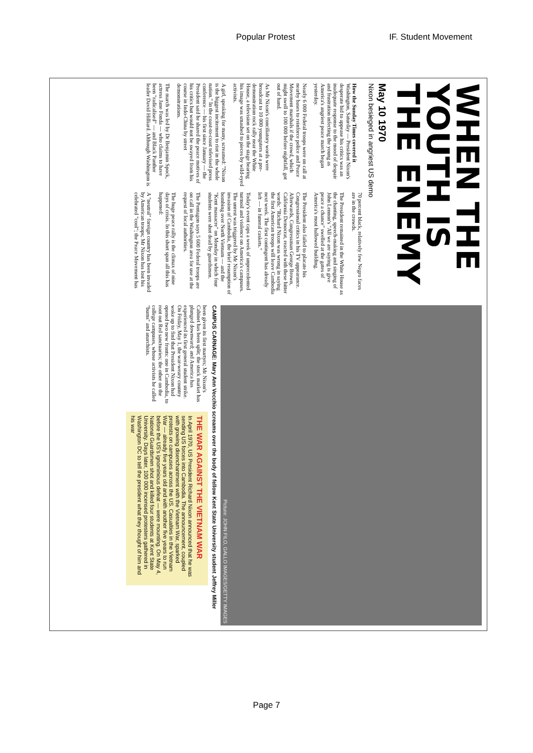Popular Protest IF. Student Movement
WHEN THE YOUTH IS THE ENEMY
May 10 1970
Nixon besieged in angriest US demo
How the Sunday Times covered it Washington, Saturday — President Nixon's desperate bid to appease his critics was an inadequate response to the mood of despair and frustration infecting the young as America's angriest peace march began yesterday.
Nearly 6 000 Federal troops were on call at nearby bases to reinforce police and Peace Movement marshals if the crowd, which might swell to 100 000 before nightfall, got out of hand.
As Mr Nixon's conciliatory words were broadcast to 10 000 youngsters at a pre-demonstration rock rally near the White House, a television set on the stage bearing his image was smashed to pieces by wild-eyed activists.
A girl, speaking for many, screamed: "Nixon is the biggest incitement to riot in the whole nation." In the coast-to-coast televised press conference — his first since January — the President said he shared the peace motives of his critics but would not be swayed from his course in Indo-China by street demonstrations.
The march was led by Dr Benjamin Spock, actress Jane Fonda — who claims to have been "radicalised" — and Black Panther leader David Hilliard. Although Washington is 70 percent black, relatively few Negro faces are in the crowds.
The President remained in the White House as the chanting, speech-making and singing of John Lennon's "All we are saying is give peace a chance" swelled at the gates of America's most hallowed building.
The President also failed to placate his Congressional critics in his TV appearance. Afterwards, Congressman George Brown, California Democrat, reacted with these bitter words: "Richard Nixon was wrong in saying the first American troops will leave Cambodia next week. The first contingent has already left — in funeral caskets."
Today's event caps a week of unprecedented turmoil and violence on America's campuses. The unrest was triggered by Mr Nixon's invasion of Cambodia, the brief resumption of bombing over North Vietnam — and the "Kent massacre" on Monday in which four students were shot dead by guardsmen.
The Pentagon says 5 600 Federal troops are on call in the Washington area for use at the request of local authorities.
The huge peace rally is the climax of nine days of crisis. In this short span all this has happened:
A "neutral" foreign country has been invaded by American troops; Mr Nixon has lost his celebrated "cool"; the Peace Movement has
Picture: JOHN FILO, GALLO IMAGES/GETTY IMAGES
CAMPUS CARNAGE: Mary Ann Vecchio screams over the body of fellow Kent State University student Jeffrey Miller
been given its first martyrs; Mr Nixon's Cabinet has been split; the stock market has plunged downward; and America has experienced its first general student strike.
On Friday, May 1, the war-weary country woke up to find that President Nixon had opened two new fronts: one in Cambodia, to root out Red sanctuaries; the other on the college campuses, whose activists he called "bums" and anarchists.
THE WAR AGAINST THE VIETNAM WAR
In April 1970, US President Richard Nixon announced that he was sending US forces into Cambodia. The announcement, coupled with growing disenchantment with the Vietnam War, sparked protests on campuses across the US. Casualties in the Vietnam War — already five years old and with another five years to run before the US's ignominious defeat — were mounting. On May 4, National Guardsmen shot and killed four students at Kent State University. Days later, 100 000 incensed protesters gathered in Washington DC to tell the president what they thought of him and his war
Page 7